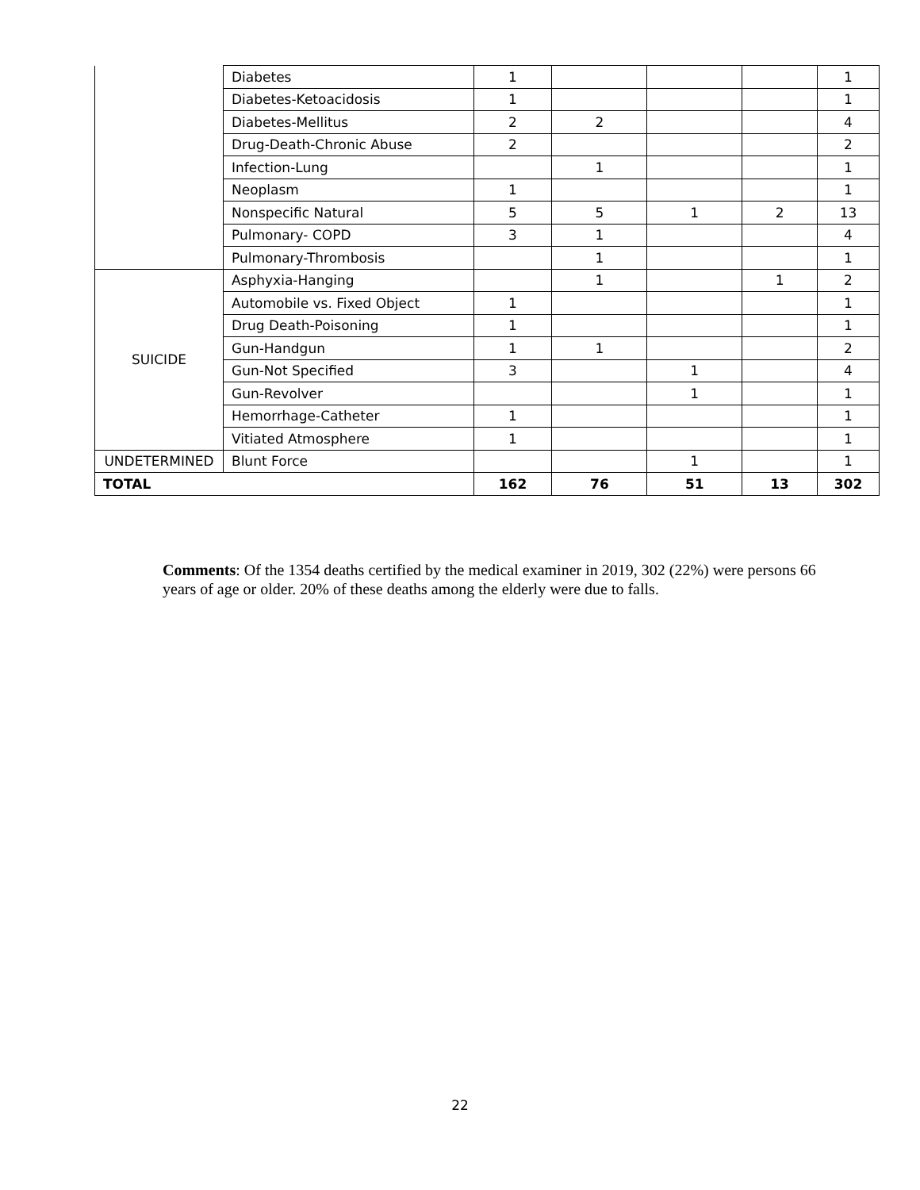| | Diabetes | 1 | | | | 1 |
| | Diabetes-Ketoacidosis | 1 | | | | 1 |
| | Diabetes-Mellitus | 2 | 2 | | | 4 |
| | Drug-Death-Chronic Abuse | 2 | | | | 2 |
| | Infection-Lung | | 1 | | | 1 |
| | Neoplasm | 1 | | | | 1 |
| | Nonspecific Natural | 5 | 5 | 1 | 2 | 13 |
| | Pulmonary- COPD | 3 | 1 | | | 4 |
| | Pulmonary-Thrombosis | | 1 | | | 1 |
| SUICIDE | Asphyxia-Hanging | | 1 | | 1 | 2 |
| | Automobile vs. Fixed Object | 1 | | | | 1 |
| | Drug Death-Poisoning | 1 | | | | 1 |
| | Gun-Handgun | 1 | 1 | | | 2 |
| | Gun-Not Specified | 3 | | 1 | | 4 |
| | Gun-Revolver | | | 1 | | 1 |
| | Hemorrhage-Catheter | 1 | | | | 1 |
| | Vitiated Atmosphere | 1 | | | | 1 |
| UNDETERMINED | Blunt Force | | | 1 | | 1 |
| TOTAL | | 162 | 76 | 51 | 13 | 302 |
Comments: Of the 1354 deaths certified by the medical examiner in 2019, 302 (22%) were persons 66 years of age or older. 20% of these deaths among the elderly were due to falls.
22